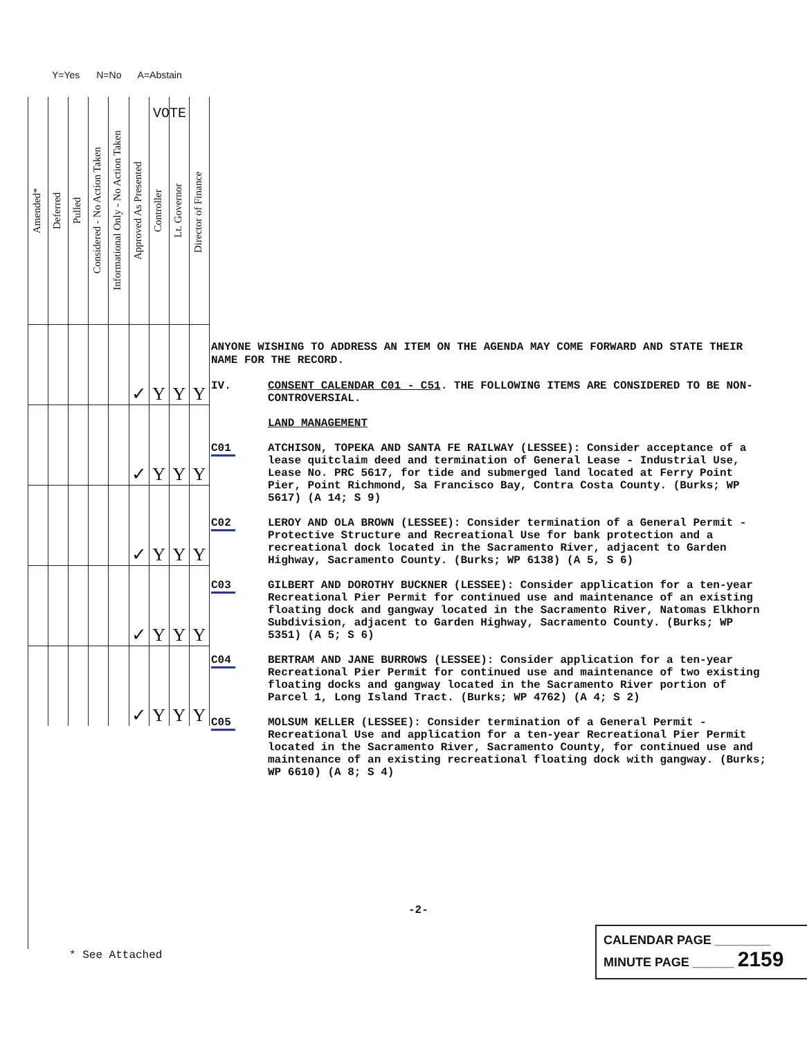Y=Yes N=No A=Abstain
| Amended* | Deferred | Pulled | Considered - No Action Taken | Informational Only - No Action Taken | Approved As Presented | Controller | Lt. Governor | Director of Finance |
| --- | --- | --- | --- | --- | --- | --- | --- | --- |
| | | | | | ✓ | Y | Y | Y |
| | | | | | ✓ | Y | Y | Y |
| | | | | | ✓ | Y | Y | Y |
| | | | | | ✓ | Y | Y | Y |
| | | | | | ✓ | Y | Y | Y |
VOTE
ANYONE WISHING TO ADDRESS AN ITEM ON THE AGENDA MAY COME FORWARD AND STATE THEIR NAME FOR THE RECORD.
IV. CONSENT CALENDAR C01 - C51. THE FOLLOWING ITEMS ARE CONSIDERED TO BE NON-CONTROVERSIAL.
LAND MANAGEMENT
C01 ATCHISON, TOPEKA AND SANTA FE RAILWAY (LESSEE): Consider acceptance of a lease quitclaim deed and termination of General Lease - Industrial Use, Lease No. PRC 5617, for tide and submerged land located at Ferry Point Pier, Point Richmond, Sa Francisco Bay, Contra Costa County. (Burks; WP 5617) (A 14; S 9)
C02 LEROY AND OLA BROWN (LESSEE): Consider termination of a General Permit - Protective Structure and Recreational Use for bank protection and a recreational dock located in the Sacramento River, adjacent to Garden Highway, Sacramento County. (Burks; WP 6138) (A 5, S 6)
C03 GILBERT AND DOROTHY BUCKNER (LESSEE): Consider application for a ten-year Recreational Pier Permit for continued use and maintenance of an existing floating dock and gangway located in the Sacramento River, Natomas Elkhorn Subdivision, adjacent to Garden Highway, Sacramento County. (Burks; WP 5351) (A 5; S 6)
C04 BERTRAM AND JANE BURROWS (LESSEE): Consider application for a ten-year Recreational Pier Permit for continued use and maintenance of two existing floating docks and gangway located in the Sacramento River portion of Parcel 1, Long Island Tract. (Burks; WP 4762) (A 4; S 2)
C05 MOLSUM KELLER (LESSEE): Consider termination of a General Permit - Recreational Use and application for a ten-year Recreational Pier Permit located in the Sacramento River, Sacramento County, for continued use and maintenance of an existing recreational floating dock with gangway. (Burks; WP 6610) (A 8; S 4)
-2-
* See Attached
CALENDAR PAGE ________
MINUTE PAGE ______ 2159